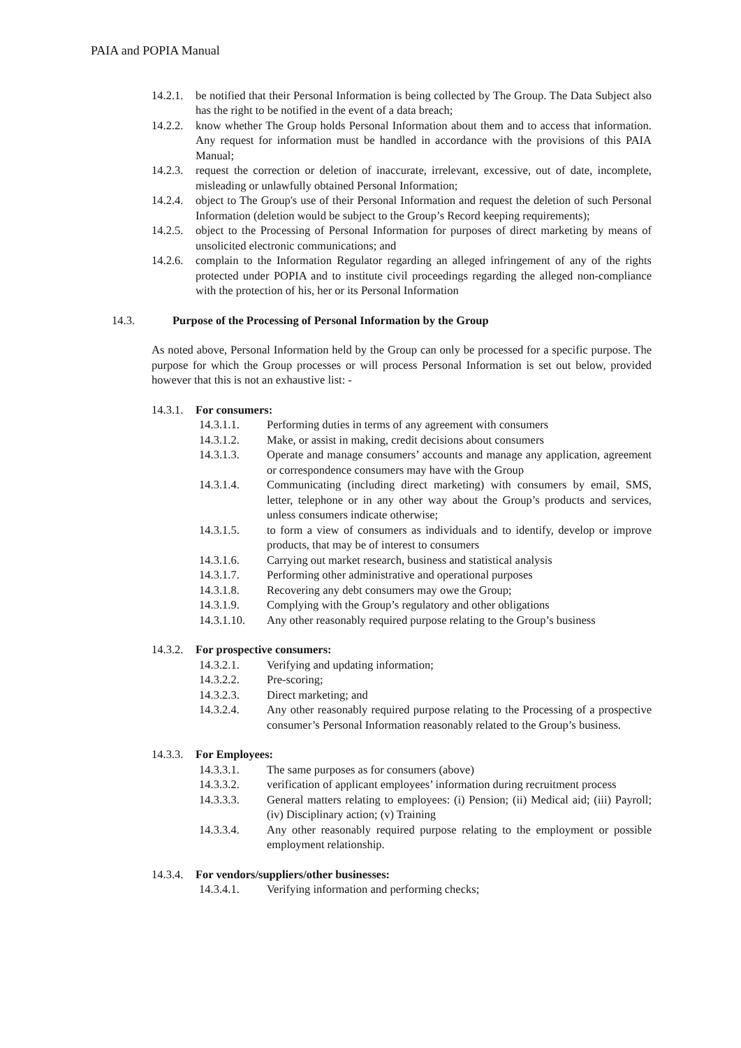PAIA and POPIA Manual
14.2.1. be notified that their Personal Information is being collected by The Group. The Data Subject also has the right to be notified in the event of a data breach;
14.2.2. know whether The Group holds Personal Information about them and to access that information. Any request for information must be handled in accordance with the provisions of this PAIA Manual;
14.2.3. request the correction or deletion of inaccurate, irrelevant, excessive, out of date, incomplete, misleading or unlawfully obtained Personal Information;
14.2.4. object to The Group's use of their Personal Information and request the deletion of such Personal Information (deletion would be subject to the Group’s Record keeping requirements);
14.2.5. object to the Processing of Personal Information for purposes of direct marketing by means of unsolicited electronic communications; and
14.2.6. complain to the Information Regulator regarding an alleged infringement of any of the rights protected under POPIA and to institute civil proceedings regarding the alleged non-compliance with the protection of his, her or its Personal Information
14.3. Purpose of the Processing of Personal Information by the Group
As noted above, Personal Information held by the Group can only be processed for a specific purpose. The purpose for which the Group processes or will process Personal Information is set out below, provided however that this is not an exhaustive list: -
14.3.1. For consumers:
14.3.1.1. Performing duties in terms of any agreement with consumers
14.3.1.2. Make, or assist in making, credit decisions about consumers
14.3.1.3. Operate and manage consumers’ accounts and manage any application, agreement or correspondence consumers may have with the Group
14.3.1.4. Communicating (including direct marketing) with consumers by email, SMS, letter, telephone or in any other way about the Group’s products and services, unless consumers indicate otherwise;
14.3.1.5. to form a view of consumers as individuals and to identify, develop or improve products, that may be of interest to consumers
14.3.1.6. Carrying out market research, business and statistical analysis
14.3.1.7. Performing other administrative and operational purposes
14.3.1.8. Recovering any debt consumers may owe the Group;
14.3.1.9. Complying with the Group’s regulatory and other obligations
14.3.1.10. Any other reasonably required purpose relating to the Group’s business
14.3.2. For prospective consumers:
14.3.2.1. Verifying and updating information;
14.3.2.2. Pre-scoring;
14.3.2.3. Direct marketing; and
14.3.2.4. Any other reasonably required purpose relating to the Processing of a prospective consumer’s Personal Information reasonably related to the Group’s business.
14.3.3. For Employees:
14.3.3.1. The same purposes as for consumers (above)
14.3.3.2. verification of applicant employees’ information during recruitment process
14.3.3.3. General matters relating to employees: (i) Pension; (ii) Medical aid; (iii) Payroll; (iv) Disciplinary action; (v) Training
14.3.3.4. Any other reasonably required purpose relating to the employment or possible employment relationship.
14.3.4. For vendors/suppliers/other businesses:
14.3.4.1. Verifying information and performing checks;